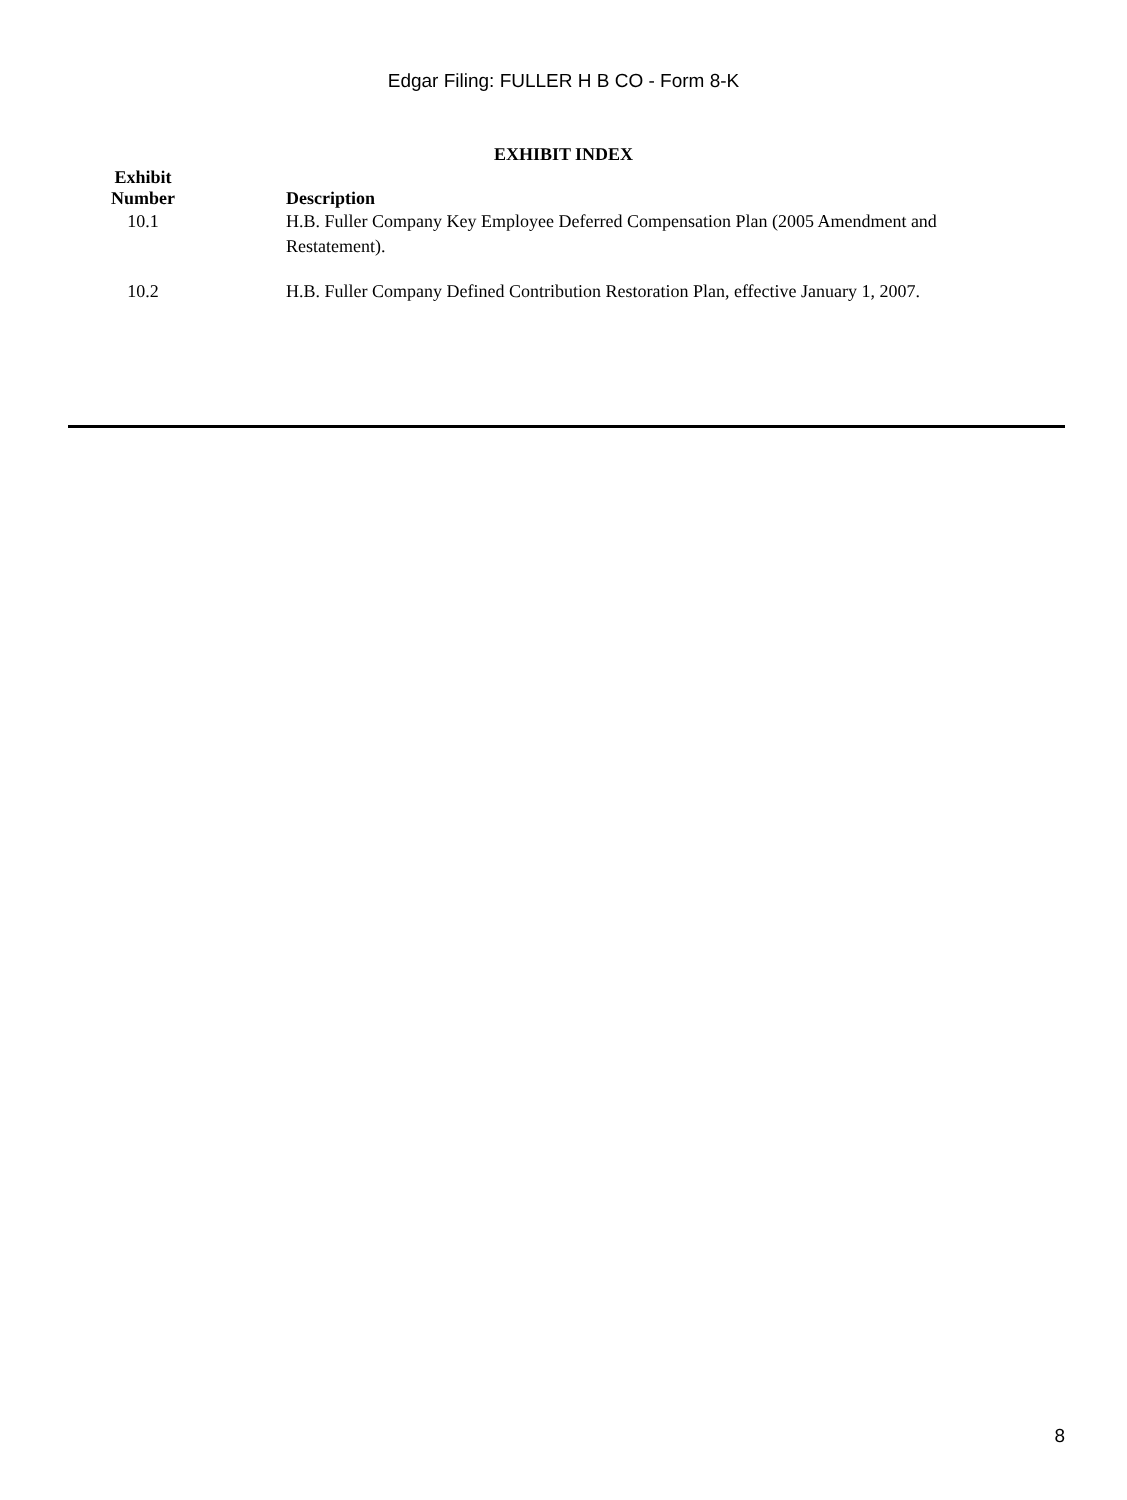Edgar Filing: FULLER H B CO - Form 8-K
EXHIBIT INDEX
| Exhibit Number | Description |
| --- | --- |
| 10.1 | H.B. Fuller Company Key Employee Deferred Compensation Plan (2005 Amendment and Restatement). |
| 10.2 | H.B. Fuller Company Defined Contribution Restoration Plan, effective January 1, 2007. |
8